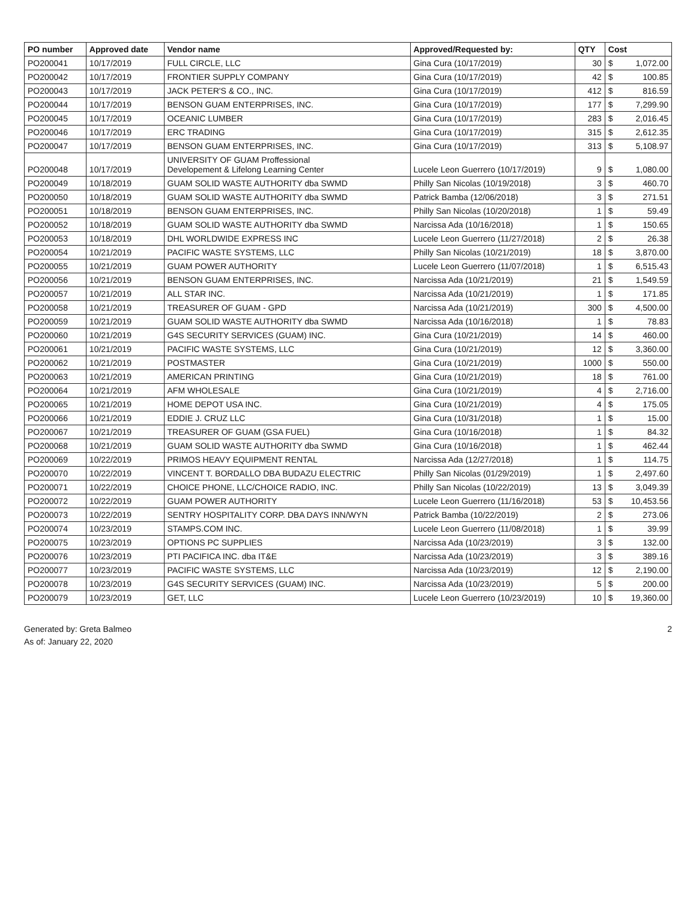| PO number | Approved date | Vendor name | Approved/Requested by: | QTY | Cost | |
| --- | --- | --- | --- | --- | --- | --- |
| PO200041 | 10/17/2019 | FULL CIRCLE, LLC | Gina Cura (10/17/2019) | 30 | $ | 1,072.00 |
| PO200042 | 10/17/2019 | FRONTIER SUPPLY COMPANY | Gina Cura (10/17/2019) | 42 | $ | 100.85 |
| PO200043 | 10/17/2019 | JACK PETER'S & CO., INC. | Gina Cura (10/17/2019) | 412 | $ | 816.59 |
| PO200044 | 10/17/2019 | BENSON GUAM ENTERPRISES, INC. | Gina Cura (10/17/2019) | 177 | $ | 7,299.90 |
| PO200045 | 10/17/2019 | OCEANIC LUMBER | Gina Cura (10/17/2019) | 283 | $ | 2,016.45 |
| PO200046 | 10/17/2019 | ERC TRADING | Gina Cura (10/17/2019) | 315 | $ | 2,612.35 |
| PO200047 | 10/17/2019 | BENSON GUAM ENTERPRISES, INC. | Gina Cura (10/17/2019) | 313 | $ | 5,108.97 |
| PO200048 | 10/17/2019 | UNIVERSITY OF GUAM Proffessional Developement & Lifelong Learning Center | Lucele Leon Guerrero (10/17/2019) | 9 | $ | 1,080.00 |
| PO200049 | 10/18/2019 | GUAM SOLID WASTE AUTHORITY dba SWMD | Philly San Nicolas (10/19/2018) | 3 | $ | 460.70 |
| PO200050 | 10/18/2019 | GUAM SOLID WASTE AUTHORITY dba SWMD | Patrick Bamba (12/06/2018) | 3 | $ | 271.51 |
| PO200051 | 10/18/2019 | BENSON GUAM ENTERPRISES, INC. | Philly San Nicolas (10/20/2018) | 1 | $ | 59.49 |
| PO200052 | 10/18/2019 | GUAM SOLID WASTE AUTHORITY dba SWMD | Narcissa Ada (10/16/2018) | 1 | $ | 150.65 |
| PO200053 | 10/18/2019 | DHL WORLDWIDE EXPRESS INC | Lucele Leon Guerrero (11/27/2018) | 2 | $ | 26.38 |
| PO200054 | 10/21/2019 | PACIFIC WASTE SYSTEMS, LLC | Philly San Nicolas (10/21/2019) | 18 | $ | 3,870.00 |
| PO200055 | 10/21/2019 | GUAM POWER AUTHORITY | Lucele Leon Guerrero (11/07/2018) | 1 | $ | 6,515.43 |
| PO200056 | 10/21/2019 | BENSON GUAM ENTERPRISES, INC. | Narcissa Ada (10/21/2019) | 21 | $ | 1,549.59 |
| PO200057 | 10/21/2019 | ALL STAR INC. | Narcissa Ada (10/21/2019) | 1 | $ | 171.85 |
| PO200058 | 10/21/2019 | TREASURER OF GUAM - GPD | Narcissa Ada (10/21/2019) | 300 | $ | 4,500.00 |
| PO200059 | 10/21/2019 | GUAM SOLID WASTE AUTHORITY dba SWMD | Narcissa Ada (10/16/2018) | 1 | $ | 78.83 |
| PO200060 | 10/21/2019 | G4S SECURITY SERVICES (GUAM) INC. | Gina Cura (10/21/2019) | 14 | $ | 460.00 |
| PO200061 | 10/21/2019 | PACIFIC WASTE SYSTEMS, LLC | Gina Cura (10/21/2019) | 12 | $ | 3,360.00 |
| PO200062 | 10/21/2019 | POSTMASTER | Gina Cura (10/21/2019) | 1000 | $ | 550.00 |
| PO200063 | 10/21/2019 | AMERICAN PRINTING | Gina Cura (10/21/2019) | 18 | $ | 761.00 |
| PO200064 | 10/21/2019 | AFM WHOLESALE | Gina Cura (10/21/2019) | 4 | $ | 2,716.00 |
| PO200065 | 10/21/2019 | HOME DEPOT USA INC. | Gina Cura (10/21/2019) | 4 | $ | 175.05 |
| PO200066 | 10/21/2019 | EDDIE J. CRUZ LLC | Gina Cura (10/31/2018) | 1 | $ | 15.00 |
| PO200067 | 10/21/2019 | TREASURER OF GUAM (GSA FUEL) | Gina Cura (10/16/2018) | 1 | $ | 84.32 |
| PO200068 | 10/21/2019 | GUAM SOLID WASTE AUTHORITY dba SWMD | Gina Cura (10/16/2018) | 1 | $ | 462.44 |
| PO200069 | 10/22/2019 | PRIMOS HEAVY EQUIPMENT RENTAL | Narcissa Ada (12/27/2018) | 1 | $ | 114.75 |
| PO200070 | 10/22/2019 | VINCENT T. BORDALLO DBA BUDAZU ELECTRIC | Philly San Nicolas (01/29/2019) | 1 | $ | 2,497.60 |
| PO200071 | 10/22/2019 | CHOICE PHONE, LLC/CHOICE RADIO, INC. | Philly San Nicolas (10/22/2019) | 13 | $ | 3,049.39 |
| PO200072 | 10/22/2019 | GUAM POWER AUTHORITY | Lucele Leon Guerrero (11/16/2018) | 53 | $ | 10,453.56 |
| PO200073 | 10/22/2019 | SENTRY HOSPITALITY CORP. DBA DAYS INN/WYN | Patrick Bamba (10/22/2019) | 2 | $ | 273.06 |
| PO200074 | 10/23/2019 | STAMPS.COM INC. | Lucele Leon Guerrero (11/08/2018) | 1 | $ | 39.99 |
| PO200075 | 10/23/2019 | OPTIONS PC SUPPLIES | Narcissa Ada (10/23/2019) | 3 | $ | 132.00 |
| PO200076 | 10/23/2019 | PTI PACIFICA INC. dba IT&E | Narcissa Ada (10/23/2019) | 3 | $ | 389.16 |
| PO200077 | 10/23/2019 | PACIFIC WASTE SYSTEMS, LLC | Narcissa Ada (10/23/2019) | 12 | $ | 2,190.00 |
| PO200078 | 10/23/2019 | G4S SECURITY SERVICES (GUAM) INC. | Narcissa Ada (10/23/2019) | 5 | $ | 200.00 |
| PO200079 | 10/23/2019 | GET, LLC | Lucele Leon Guerrero (10/23/2019) | 10 | $ | 19,360.00 |
Generated by: Greta Balmeo
As of: January 22, 2020
2